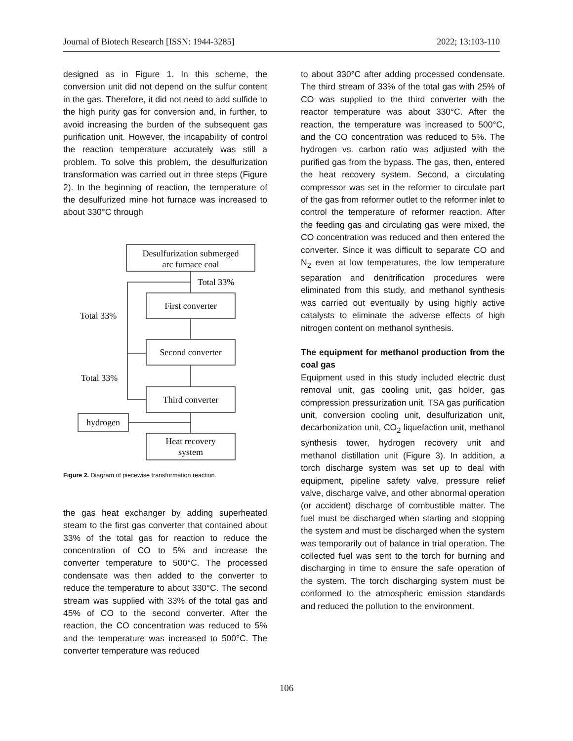Journal of Biotech Research [ISSN: 1944-3285] 2022; 13:103-110
designed as in Figure 1. In this scheme, the conversion unit did not depend on the sulfur content in the gas. Therefore, it did not need to add sulfide to the high purity gas for conversion and, in further, to avoid increasing the burden of the subsequent gas purification unit. However, the incapability of control the reaction temperature accurately was still a problem. To solve this problem, the desulfurization transformation was carried out in three steps (Figure 2). In the beginning of reaction, the temperature of the desulfurized mine hot furnace was increased to about 330°C through
Desulfurization submerged
arc furnace coal
Total 33%
First converter
Total 33%
Second converter
Total 33%
Third converter
hydrogen
Heat recovery
system
Figure 2. Diagram of piecewise transformation reaction.
the gas heat exchanger by adding superheated steam to the first gas converter that contained about 33% of the total gas for reaction to reduce the concentration of CO to 5% and increase the converter temperature to 500°C. The processed condensate was then added to the converter to reduce the temperature to about 330°C. The second stream was supplied with 33% of the total gas and 45% of CO to the second converter. After the reaction, the CO concentration was reduced to 5% and the temperature was increased to 500°C. The converter temperature was reduced
to about 330°C after adding processed condensate. The third stream of 33% of the total gas with 25% of CO was supplied to the third converter with the reactor temperature was about 330°C. After the reaction, the temperature was increased to 500°C, and the CO concentration was reduced to 5%. The hydrogen vs. carbon ratio was adjusted with the purified gas from the bypass. The gas, then, entered the heat recovery system. Second, a circulating compressor was set in the reformer to circulate part of the gas from reformer outlet to the reformer inlet to control the temperature of reformer reaction. After the feeding gas and circulating gas were mixed, the CO concentration was reduced and then entered the converter. Since it was difficult to separate CO and N<sub>2</sub> even at low temperatures, the low temperature separation and denitrification procedures were eliminated from this study, and methanol synthesis was carried out eventually by using highly active catalysts to eliminate the adverse effects of high nitrogen content on methanol synthesis.
The equipment for methanol production from the coal gas
Equipment used in this study included electric dust removal unit, gas cooling unit, gas holder, gas compression pressurization unit, TSA gas purification unit, conversion cooling unit, desulfurization unit, decarbonization unit, CO<sub>2</sub> liquefaction unit, methanol synthesis tower, hydrogen recovery unit and methanol distillation unit (Figure 3). In addition, a torch discharge system was set up to deal with equipment, pipeline safety valve, pressure relief valve, discharge valve, and other abnormal operation (or accident) discharge of combustible matter. The fuel must be discharged when starting and stopping the system and must be discharged when the system was temporarily out of balance in trial operation. The collected fuel was sent to the torch for burning and discharging in time to ensure the safe operation of the system. The torch discharging system must be conformed to the atmospheric emission standards and reduced the pollution to the environment.
106